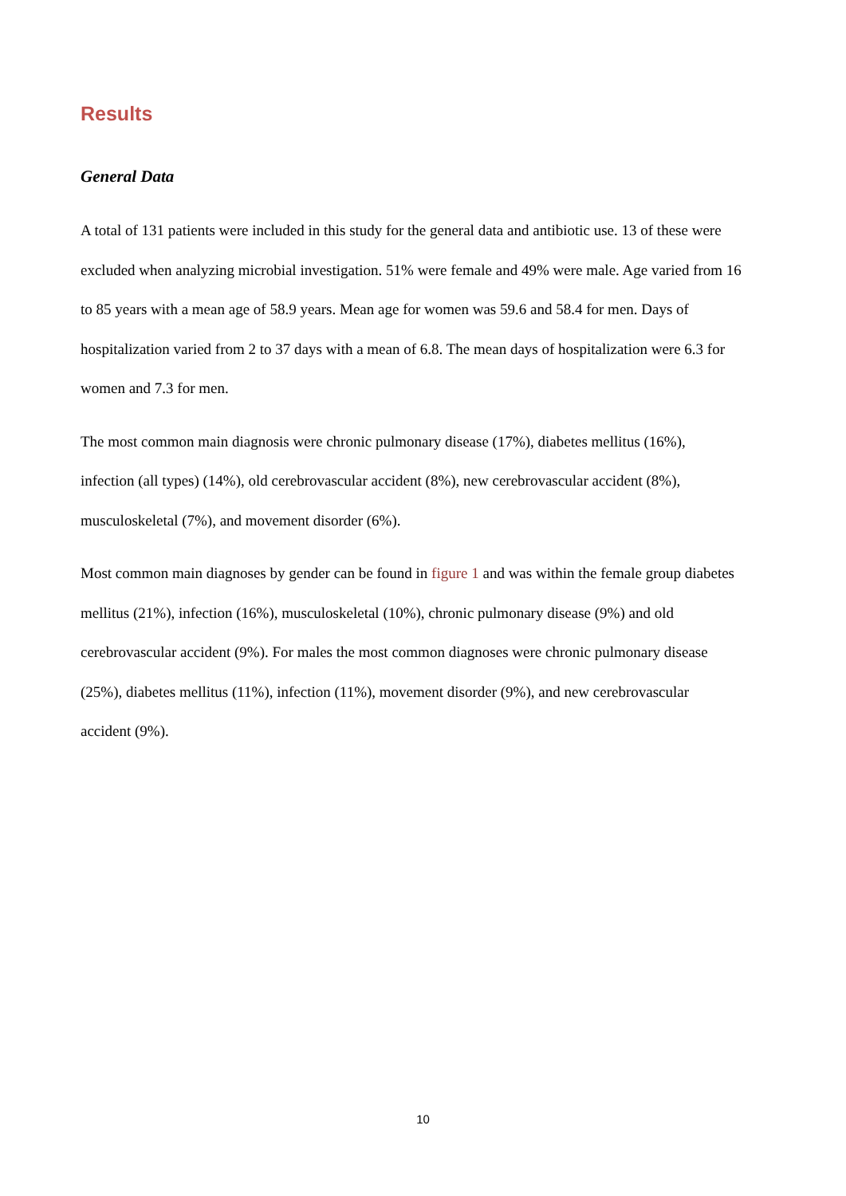Results
General Data
A total of 131 patients were included in this study for the general data and antibiotic use. 13 of these were excluded when analyzing microbial investigation. 51% were female and 49% were male. Age varied from 16 to 85 years with a mean age of 58.9 years. Mean age for women was 59.6 and 58.4 for men. Days of hospitalization varied from 2 to 37 days with a mean of 6.8. The mean days of hospitalization were 6.3 for women and 7.3 for men.
The most common main diagnosis were chronic pulmonary disease (17%), diabetes mellitus (16%), infection (all types) (14%), old cerebrovascular accident (8%), new cerebrovascular accident (8%), musculoskeletal (7%), and movement disorder (6%).
Most common main diagnoses by gender can be found in figure 1 and was within the female group diabetes mellitus (21%), infection (16%), musculoskeletal (10%), chronic pulmonary disease (9%) and old cerebrovascular accident (9%). For males the most common diagnoses were chronic pulmonary disease (25%), diabetes mellitus (11%), infection (11%), movement disorder (9%), and new cerebrovascular accident (9%).
10